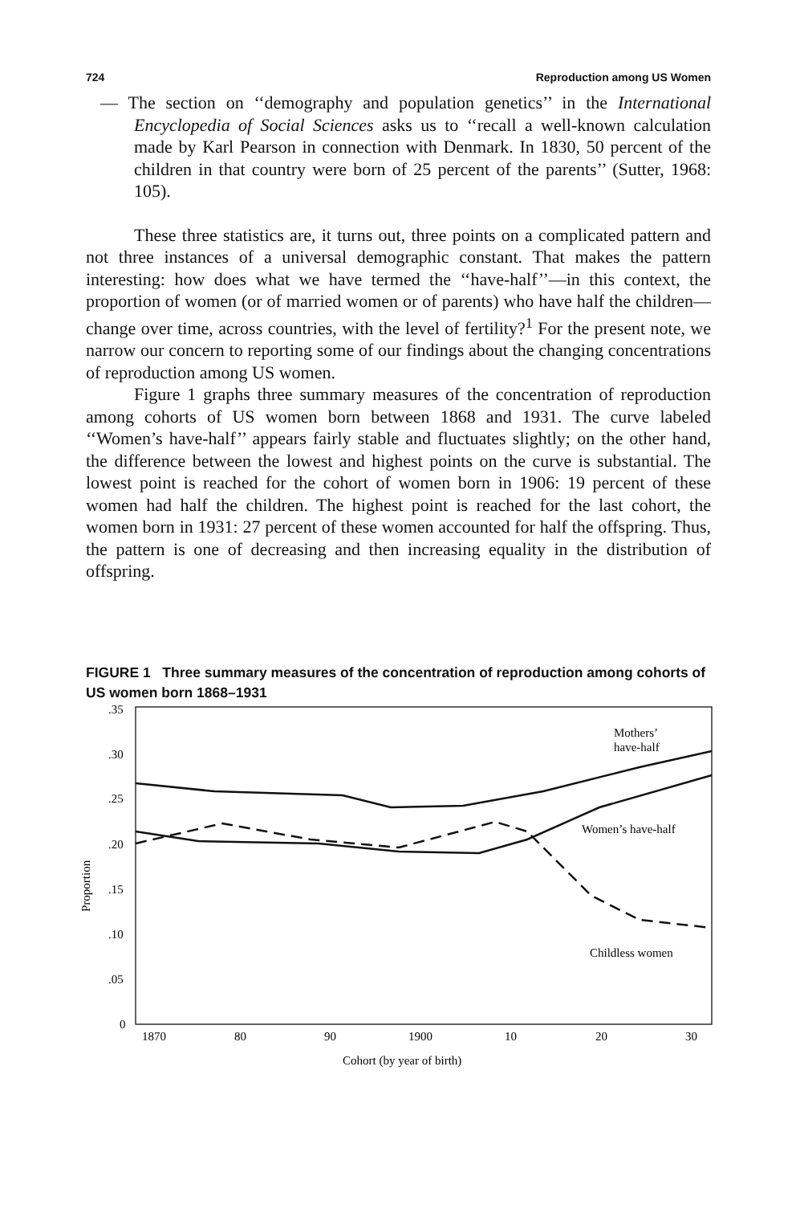724 Reproduction among US Women
— The section on ‘‘demography and population genetics’’ in the International Encyclopedia of Social Sciences asks us to ‘‘recall a well-known calculation made by Karl Pearson in connection with Denmark. In 1830, 50 percent of the children in that country were born of 25 percent of the parents’’ (Sutter, 1968: 105).
These three statistics are, it turns out, three points on a complicated pattern and not three instances of a universal demographic constant. That makes the pattern interesting: how does what we have termed the ‘‘have-half’’—in this context, the proportion of women (or of married women or of parents) who have half the children—change over time, across countries, with the level of fertility?<sup>1</sup> For the present note, we narrow our concern to reporting some of our findings about the changing concentrations of reproduction among US women.
Figure 1 graphs three summary measures of the concentration of reproduction among cohorts of US women born between 1868 and 1931. The curve labeled ‘‘Women’s have-half’’ appears fairly stable and fluctuates slightly; on the other hand, the difference between the lowest and highest points on the curve is substantial. The lowest point is reached for the cohort of women born in 1906: 19 percent of these women had half the children. The highest point is reached for the last cohort, the women born in 1931: 27 percent of these women accounted for half the offspring. Thus, the pattern is one of decreasing and then increasing equality in the distribution of offspring.
FIGURE 1 Three summary measures of the concentration of reproduction among cohorts of US women born 1868–1931
.35
.30
.25
.20
.15
.10
.05
0
Proportion
Mothers’
have-half
Women’s have-half
Childless women
1870
80
90
1900
10
20
30
Cohort (by year of birth)